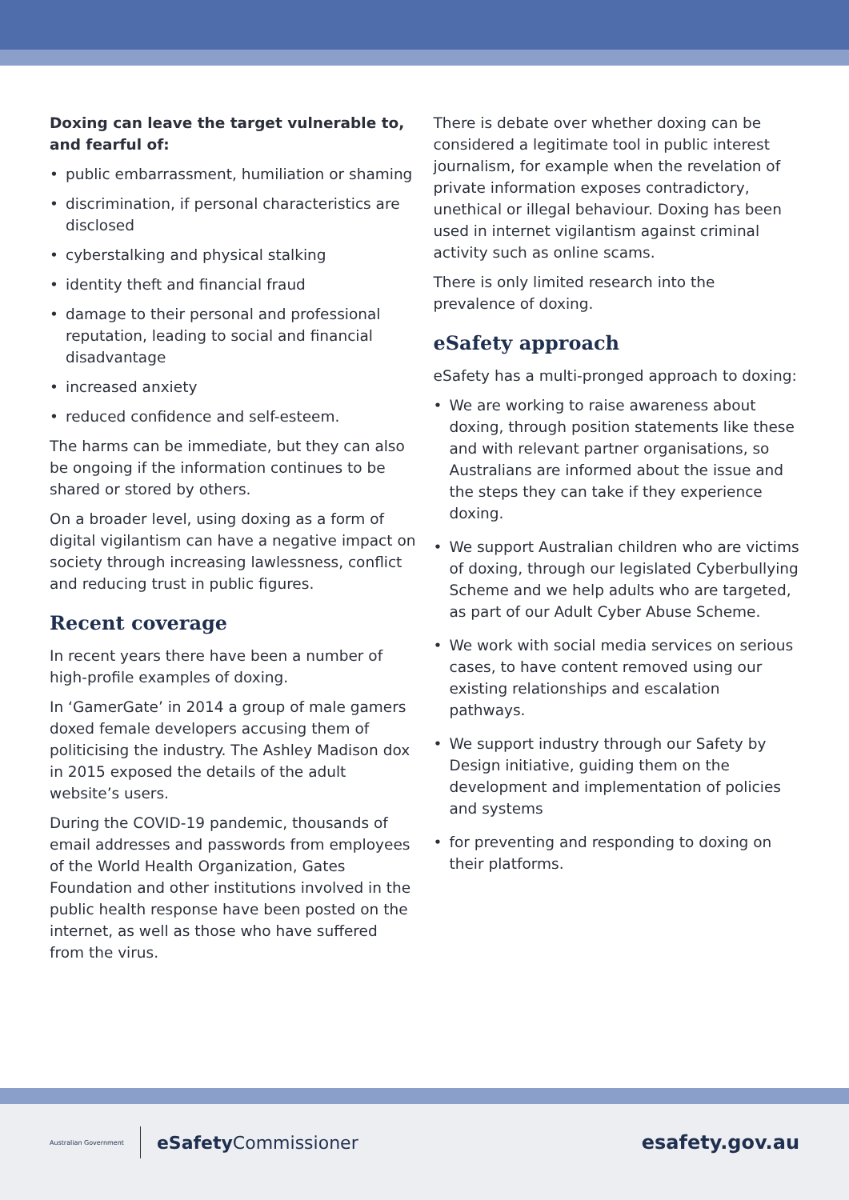Doxing can leave the target vulnerable to, and fearful of:
• public embarrassment, humiliation or shaming
• discrimination, if personal characteristics are disclosed
• cyberstalking and physical stalking
• identity theft and financial fraud
• damage to their personal and professional reputation, leading to social and financial disadvantage
• increased anxiety
• reduced confidence and self-esteem.
The harms can be immediate, but they can also be ongoing if the information continues to be shared or stored by others.
On a broader level, using doxing as a form of digital vigilantism can have a negative impact on society through increasing lawlessness, conflict and reducing trust in public figures.
Recent coverage
In recent years there have been a number of high-profile examples of doxing.
In ‘GamerGate’ in 2014 a group of male gamers doxed female developers accusing them of politicising the industry. The Ashley Madison dox in 2015 exposed the details of the adult website’s users.
During the COVID-19 pandemic, thousands of email addresses and passwords from employees of the World Health Organization, Gates Foundation and other institutions involved in the public health response have been posted on the internet, as well as those who have suffered from the virus.
There is debate over whether doxing can be considered a legitimate tool in public interest journalism, for example when the revelation of private information exposes contradictory, unethical or illegal behaviour. Doxing has been used in internet vigilantism against criminal activity such as online scams.
There is only limited research into the prevalence of doxing.
eSafety approach
eSafety has a multi-pronged approach to doxing:
• We are working to raise awareness about doxing, through position statements like these and with relevant partner organisations, so Australians are informed about the issue and the steps they can take if they experience doxing.
• We support Australian children who are victims of doxing, through our legislated Cyberbullying Scheme and we help adults who are targeted, as part of our Adult Cyber Abuse Scheme.
• We work with social media services on serious cases, to have content removed using our existing relationships and escalation pathways.
• We support industry through our Safety by Design initiative, guiding them on the development and implementation of policies and systems
• for preventing and responding to doxing on their platforms.
Australian Government eSafety Commissioner
esafety.gov.au